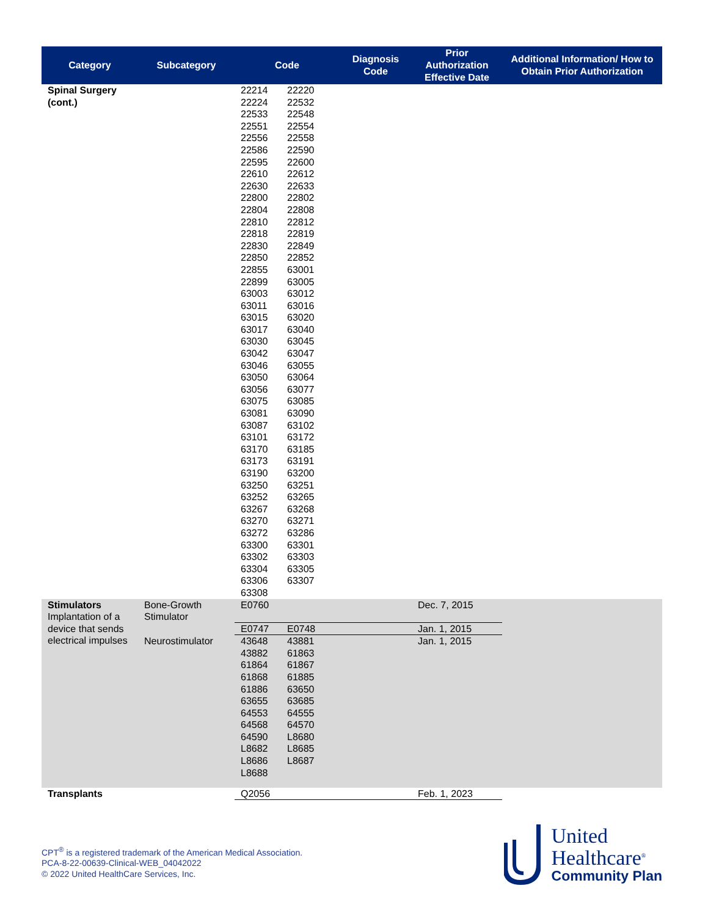| Category | Subcategory | Code | Diagnosis Code | Prior Authorization Effective Date | Additional Information/ How to Obtain Prior Authorization |
| --- | --- | --- | --- | --- | --- |
| Spinal Surgery (cont.) | | 22214 22220 22224 22532 22533 22548 22551 22554 22556 22558 22586 22590 22595 22600 22610 22612 22630 22633 22800 22802 22804 22808 22810 22812 22818 22819 22830 22849 22850 22852 22855 63001 22899 63005 63003 63012 63011 63016 63015 63020 63017 63040 63030 63045 63042 63047 63046 63055 63050 63064 63056 63077 63075 63085 63081 63090 63087 63102 63101 63172 63170 63185 63173 63191 63190 63200 63250 63251 63252 63265 63267 63268 63270 63271 63272 63286 63300 63301 63302 63303 63304 63305 63306 63307 63308 | | | |
| Stimulators Implantation of a device that sends electrical impulses | Bone-Growth Stimulator | E0760 | | Dec. 7, 2015 | |
| | | E0747 E0748 | | Jan. 1, 2015 | |
| | Neurostimulator | 43648 43881 43882 61863 61864 61867 61868 61885 61886 63650 63655 63685 64553 64555 64568 64570 64590 L8680 L8682 L8685 L8686 L8687 L8688 | | Jan. 1, 2015 | |
| Transplants | | Q2056 | | Feb. 1, 2023 | |
CPT<sup>®</sup> is a registered trademark of the American Medical Association.
PCA-8-22-00639-Clinical-WEB_04042022
© 2022 United HealthCare Services, Inc.
United
Healthcare<sup>®</sup>
Community Plan